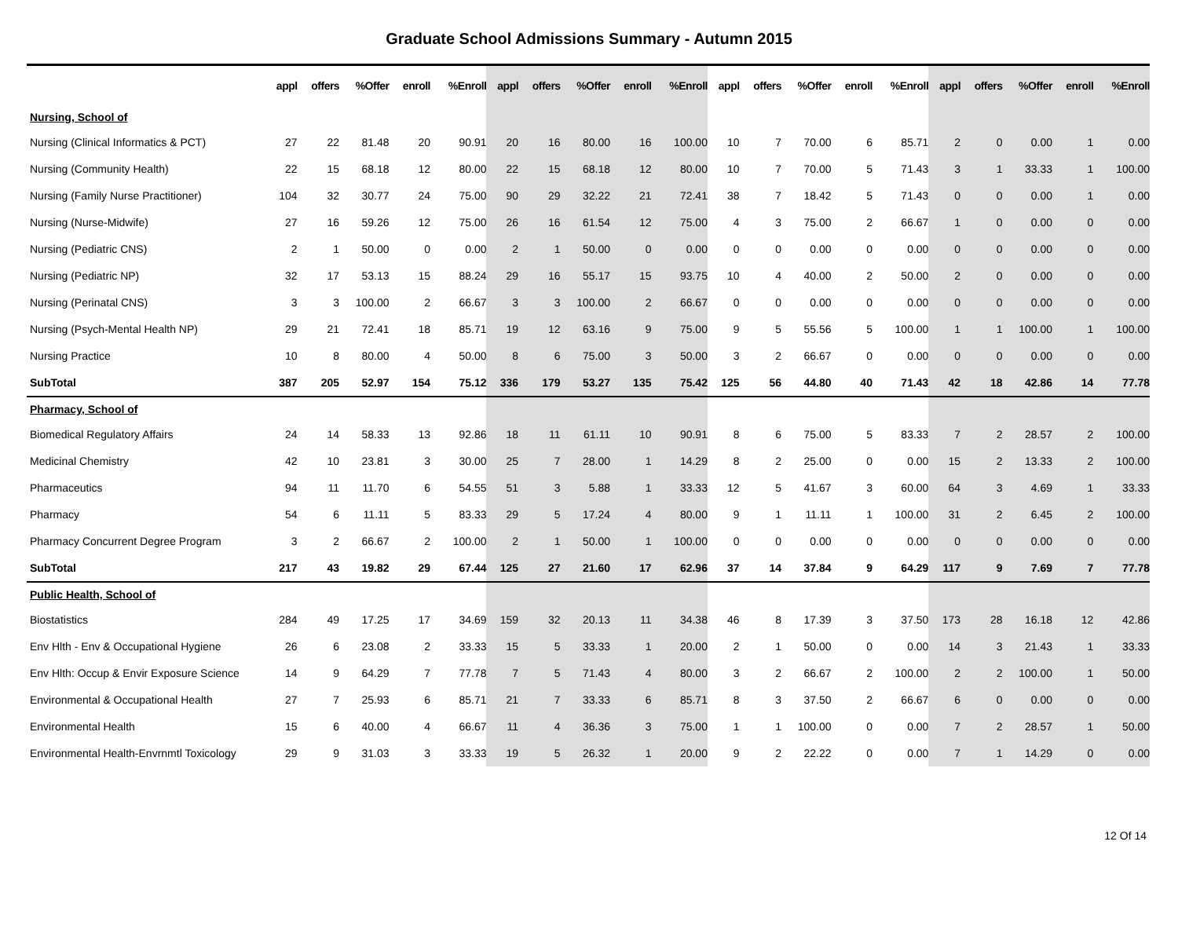Graduate School Admissions Summary - Autumn 2015
| | appl | offers | %Offer | enroll | %Enroll | appl | offers | %Offer | enroll | %Enroll | appl | offers | %Offer | enroll | %Enroll | appl | offers | %Offer | enroll | %Enroll |
| --- | --- | --- | --- | --- | --- | --- | --- | --- | --- | --- | --- | --- | --- | --- | --- | --- | --- | --- | --- | --- |
| Nursing, School of | | | | | | | | | | | | | | | | | | | | |
| Nursing (Clinical Informatics & PCT) | 27 | 22 | 81.48 | 20 | 90.91 | 20 | 16 | 80.00 | 16 | 100.00 | 10 | 7 | 70.00 | 6 | 85.71 | 2 | 0 | 0.00 | 1 | 0.00 |
| Nursing (Community Health) | 22 | 15 | 68.18 | 12 | 80.00 | 22 | 15 | 68.18 | 12 | 80.00 | 10 | 7 | 70.00 | 5 | 71.43 | 3 | 1 | 33.33 | 1 | 100.00 |
| Nursing (Family Nurse Practitioner) | 104 | 32 | 30.77 | 24 | 75.00 | 90 | 29 | 32.22 | 21 | 72.41 | 38 | 7 | 18.42 | 5 | 71.43 | 0 | 0 | 0.00 | 1 | 0.00 |
| Nursing (Nurse-Midwife) | 27 | 16 | 59.26 | 12 | 75.00 | 26 | 16 | 61.54 | 12 | 75.00 | 4 | 3 | 75.00 | 2 | 66.67 | 1 | 0 | 0.00 | 0 | 0.00 |
| Nursing (Pediatric CNS) | 2 | 1 | 50.00 | 0 | 0.00 | 2 | 1 | 50.00 | 0 | 0.00 | 0 | 0 | 0.00 | 0 | 0.00 | 0 | 0 | 0.00 | 0 | 0.00 |
| Nursing (Pediatric NP) | 32 | 17 | 53.13 | 15 | 88.24 | 29 | 16 | 55.17 | 15 | 93.75 | 10 | 4 | 40.00 | 2 | 50.00 | 2 | 0 | 0.00 | 0 | 0.00 |
| Nursing (Perinatal CNS) | 3 | 3 | 100.00 | 2 | 66.67 | 3 | 3 | 100.00 | 2 | 66.67 | 0 | 0 | 0.00 | 0 | 0.00 | 0 | 0 | 0.00 | 0 | 0.00 |
| Nursing (Psych-Mental Health NP) | 29 | 21 | 72.41 | 18 | 85.71 | 19 | 12 | 63.16 | 9 | 75.00 | 9 | 5 | 55.56 | 5 | 100.00 | 1 | 1 | 100.00 | 1 | 100.00 |
| Nursing Practice | 10 | 8 | 80.00 | 4 | 50.00 | 8 | 6 | 75.00 | 3 | 50.00 | 3 | 2 | 66.67 | 0 | 0.00 | 0 | 0 | 0.00 | 0 | 0.00 |
| SubTotal | 387 | 205 | 52.97 | 154 | 75.12 | 336 | 179 | 53.27 | 135 | 75.42 | 125 | 56 | 44.80 | 40 | 71.43 | 42 | 18 | 42.86 | 14 | 77.78 |
| Pharmacy, School of | | | | | | | | | | | | | | | | | | | | |
| Biomedical Regulatory Affairs | 24 | 14 | 58.33 | 13 | 92.86 | 18 | 11 | 61.11 | 10 | 90.91 | 8 | 6 | 75.00 | 5 | 83.33 | 7 | 2 | 28.57 | 2 | 100.00 |
| Medicinal Chemistry | 42 | 10 | 23.81 | 3 | 30.00 | 25 | 7 | 28.00 | 1 | 14.29 | 8 | 2 | 25.00 | 0 | 0.00 | 15 | 2 | 13.33 | 2 | 100.00 |
| Pharmaceutics | 94 | 11 | 11.70 | 6 | 54.55 | 51 | 3 | 5.88 | 1 | 33.33 | 12 | 5 | 41.67 | 3 | 60.00 | 64 | 3 | 4.69 | 1 | 33.33 |
| Pharmacy | 54 | 6 | 11.11 | 5 | 83.33 | 29 | 5 | 17.24 | 4 | 80.00 | 9 | 1 | 11.11 | 1 | 100.00 | 31 | 2 | 6.45 | 2 | 100.00 |
| Pharmacy Concurrent Degree Program | 3 | 2 | 66.67 | 2 | 100.00 | 2 | 1 | 50.00 | 1 | 100.00 | 0 | 0 | 0.00 | 0 | 0.00 | 0 | 0 | 0.00 | 0 | 0.00 |
| SubTotal | 217 | 43 | 19.82 | 29 | 67.44 | 125 | 27 | 21.60 | 17 | 62.96 | 37 | 14 | 37.84 | 9 | 64.29 | 117 | 9 | 7.69 | 7 | 77.78 |
| Public Health, School of | | | | | | | | | | | | | | | | | | | | |
| Biostatistics | 284 | 49 | 17.25 | 17 | 34.69 | 159 | 32 | 20.13 | 11 | 34.38 | 46 | 8 | 17.39 | 3 | 37.50 | 173 | 28 | 16.18 | 12 | 42.86 |
| Env Hlth - Env & Occupational Hygiene | 26 | 6 | 23.08 | 2 | 33.33 | 15 | 5 | 33.33 | 1 | 20.00 | 2 | 1 | 50.00 | 0 | 0.00 | 14 | 3 | 21.43 | 1 | 33.33 |
| Env Hlth: Occup & Envir Exposure Science | 14 | 9 | 64.29 | 7 | 77.78 | 7 | 5 | 71.43 | 4 | 80.00 | 3 | 2 | 66.67 | 2 | 100.00 | 2 | 2 | 100.00 | 1 | 50.00 |
| Environmental & Occupational Health | 27 | 7 | 25.93 | 6 | 85.71 | 21 | 7 | 33.33 | 6 | 85.71 | 8 | 3 | 37.50 | 2 | 66.67 | 6 | 0 | 0.00 | 0 | 0.00 |
| Environmental Health | 15 | 6 | 40.00 | 4 | 66.67 | 11 | 4 | 36.36 | 3 | 75.00 | 1 | 1 | 100.00 | 0 | 0.00 | 7 | 2 | 28.57 | 1 | 50.00 |
| Environmental Health-Envrnmtl Toxicology | 29 | 9 | 31.03 | 3 | 33.33 | 19 | 5 | 26.32 | 1 | 20.00 | 9 | 2 | 22.22 | 0 | 0.00 | 7 | 1 | 14.29 | 0 | 0.00 |
12 Of 14